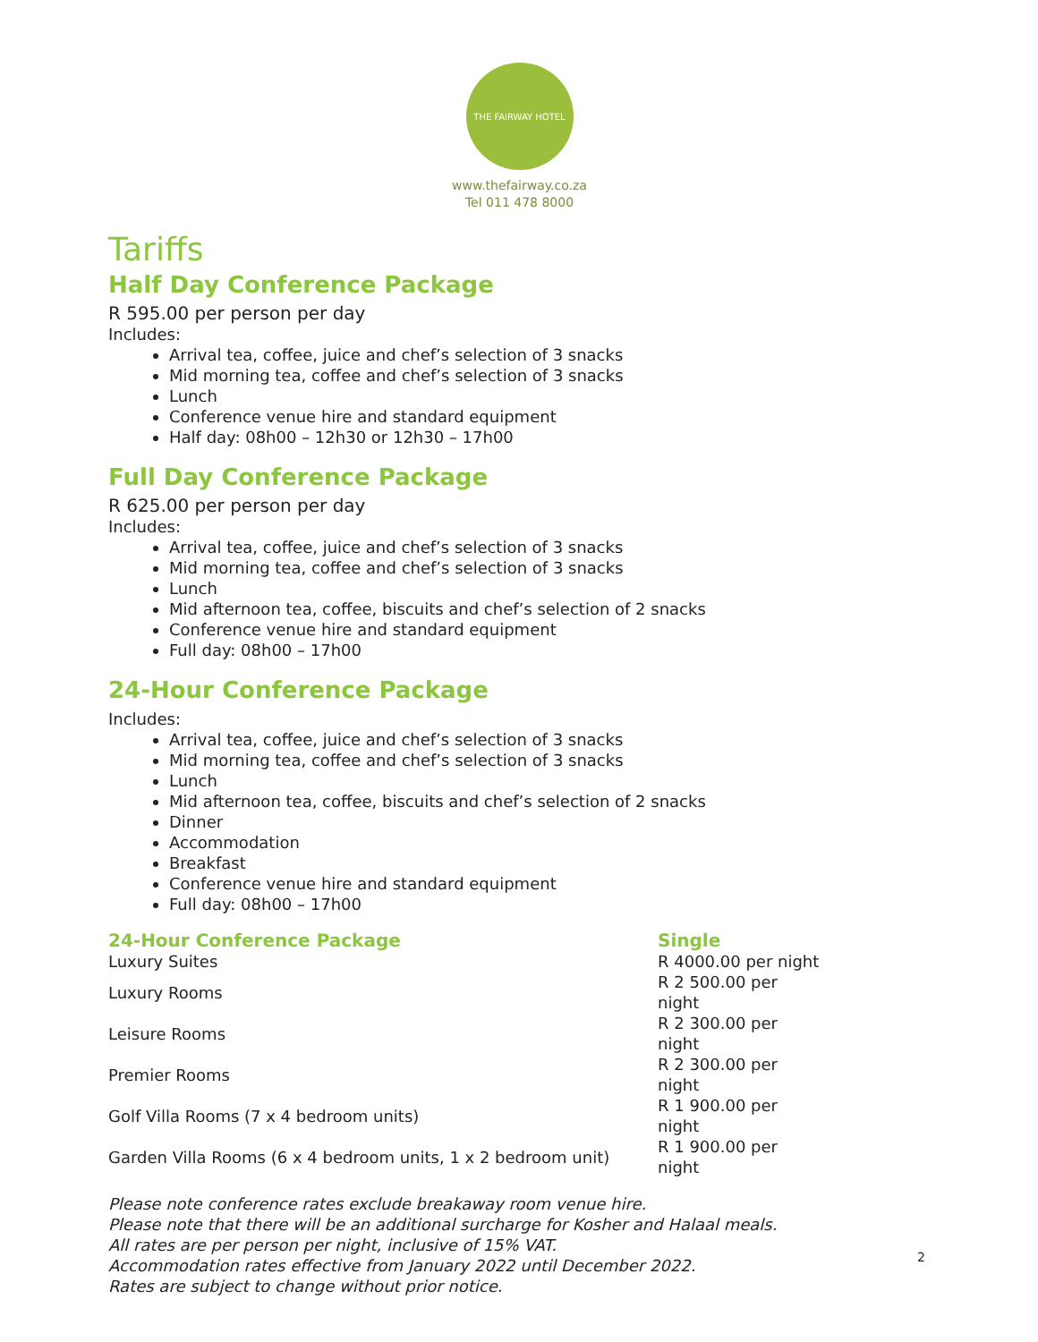THE FAIRWAY HOTEL
www.thefairway.co.za
Tel 011 478 8000
Tariffs
Half Day Conference Package
R 595.00 per person per day
Includes:
Arrival tea, coffee, juice and chef’s selection of 3 snacks
Mid morning tea, coffee and chef’s selection of 3 snacks
Lunch
Conference venue hire and standard equipment
Half day: 08h00 – 12h30 or 12h30 – 17h00
Full Day Conference Package
R 625.00 per person per day
Includes:
Arrival tea, coffee, juice and chef’s selection of 3 snacks
Mid morning tea, coffee and chef’s selection of 3 snacks
Lunch
Mid afternoon tea, coffee, biscuits and chef’s selection of 2 snacks
Conference venue hire and standard equipment
Full day: 08h00 – 17h00
24-Hour Conference Package
Includes:
Arrival tea, coffee, juice and chef’s selection of 3 snacks
Mid morning tea, coffee and chef’s selection of 3 snacks
Lunch
Mid afternoon tea, coffee, biscuits and chef’s selection of 2 snacks
Dinner
Accommodation
Breakfast
Conference venue hire and standard equipment
Full day: 08h00 – 17h00
| 24-Hour Conference Package | Single |
| --- | --- |
| Luxury Suites | R 4000.00 per night |
| Luxury Rooms | R 2 500.00 per night |
| Leisure Rooms | R 2 300.00 per night |
| Premier Rooms | R 2 300.00 per night |
| Golf Villa Rooms (7 x 4 bedroom units) | R 1 900.00 per night |
| Garden Villa Rooms (6 x 4 bedroom units, 1 x 2 bedroom unit) | R 1 900.00 per night |
Please note conference rates exclude breakaway room venue hire.
Please note that there will be an additional surcharge for Kosher and Halaal meals.
All rates are per person per night, inclusive of 15% VAT.
Accommodation rates effective from January 2022 until December 2022.
Rates are subject to change without prior notice.
2